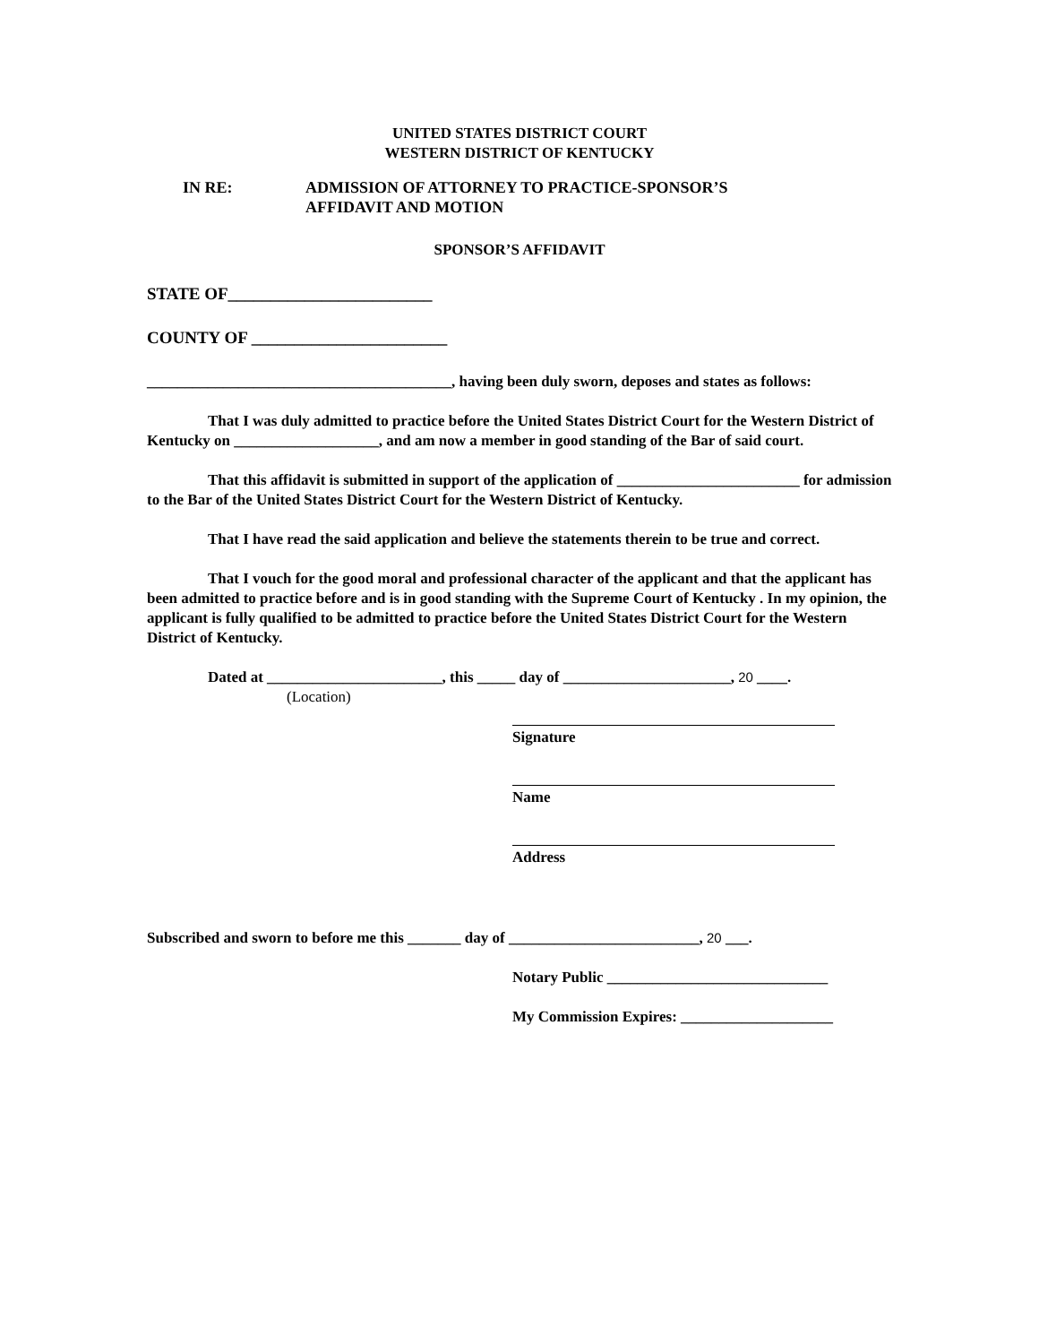UNITED STATES DISTRICT COURT
WESTERN DISTRICT OF KENTUCKY
IN RE: ADMISSION OF ATTORNEY TO PRACTICE-SPONSOR’S
AFFIDAVIT AND MOTION
SPONSOR’S AFFIDAVIT
STATE OF________________________
COUNTY OF _______________________
________________________________________, having been duly sworn, deposes and states as follows:
That I was duly admitted to practice before the United States District Court for the Western District of Kentucky on ___________________, and am now a member in good standing of the Bar of said court.
That this affidavit is submitted in support of the application of ________________________ for admission to the Bar of the United States District Court for the Western District of Kentucky.
That I have read the said application and believe the statements therein to be true and correct.
That I vouch for the good moral and professional character of the applicant and that the applicant has been admitted to practice before and is in good standing with the Supreme Court of Kentucky . In my opinion, the applicant is fully qualified to be admitted to practice before the United States District Court for the Western District of Kentucky.
Dated at _______________________, this _____ day of ______________________, 20 ____.
(Location)
Signature
Name
Address
Subscribed and sworn to before me this _______ day of _________________________, 20 ___.
Notary Public _____________________________
My Commission Expires: ____________________